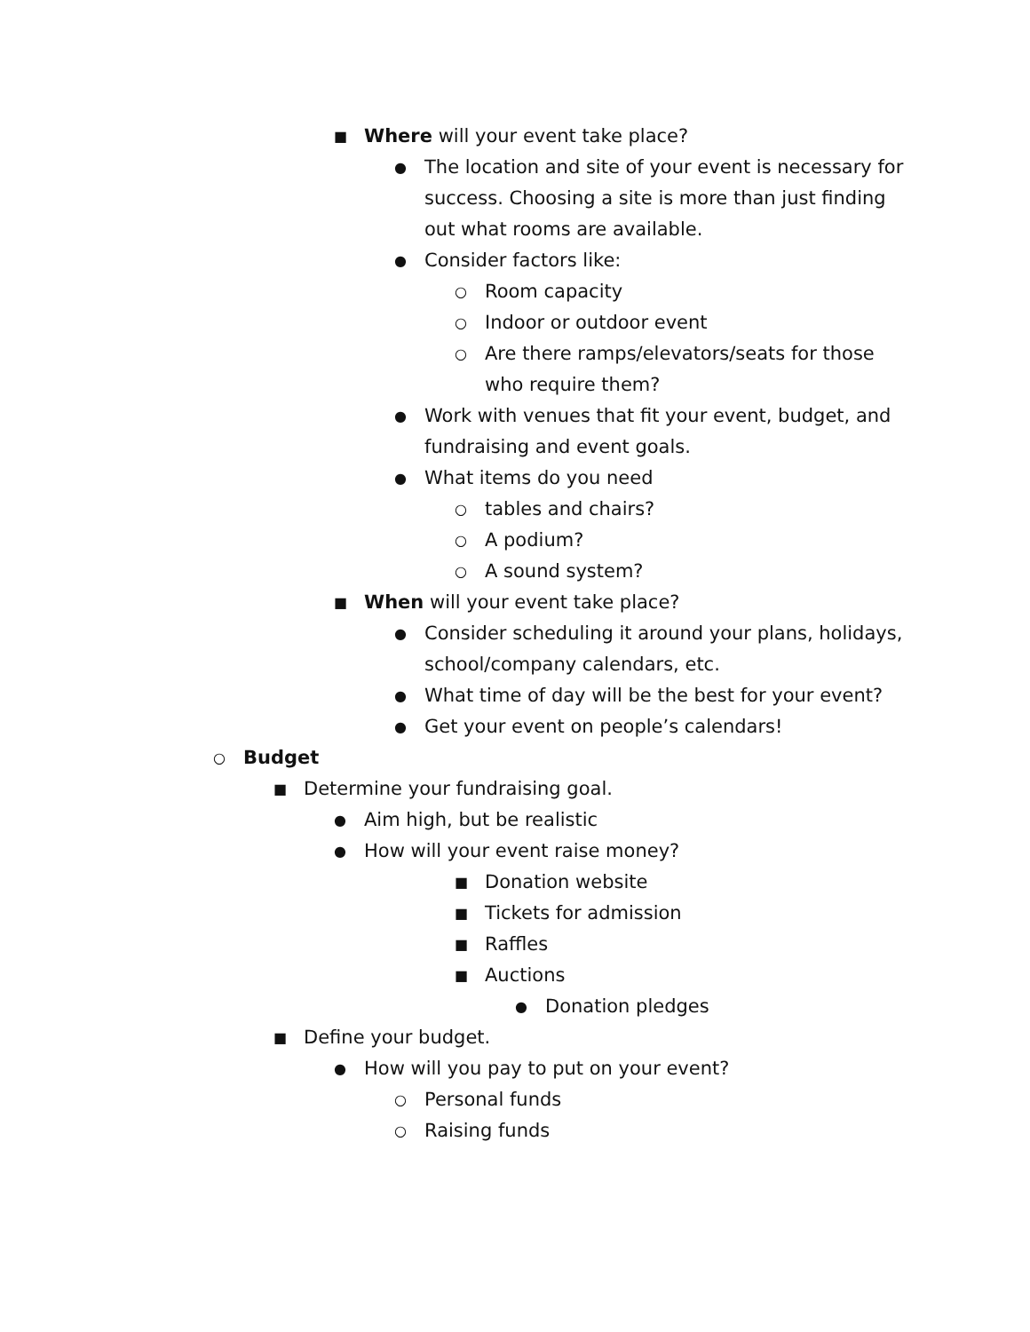■ Where will your event take place?
● The location and site of your event is necessary for success. Choosing a site is more than just finding out what rooms are available.
● Consider factors like:
○ Room capacity
○ Indoor or outdoor event
○ Are there ramps/elevators/seats for those who require them?
● Work with venues that fit your event, budget, and fundraising and event goals.
● What items do you need
○ tables and chairs?
○ A podium?
○ A sound system?
■ When will your event take place?
● Consider scheduling it around your plans, holidays, school/company calendars, etc.
● What time of day will be the best for your event?
● Get your event on people’s calendars!
○ Budget
■ Determine your fundraising goal.
● Aim high, but be realistic
● How will your event raise money?
■ Donation website
■ Tickets for admission
■ Raffles
■ Auctions
● Donation pledges
■ Define your budget.
● How will you pay to put on your event?
○ Personal funds
○ Raising funds